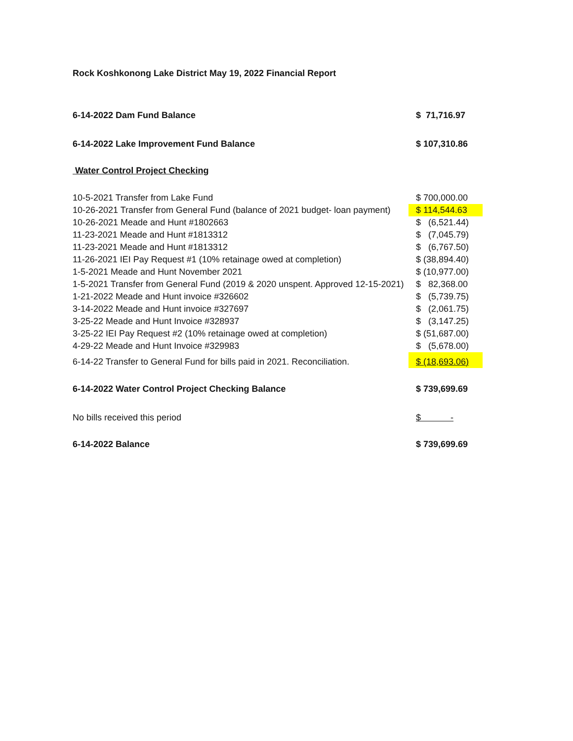Rock Koshkonong Lake District May 19, 2022 Financial Report
| 6-14-2022 Dam Fund Balance | $ 71,716.97 |
| 6-14-2022 Lake Improvement Fund Balance | $ 107,310.86 |
| Water Control Project Checking | |
| 10-5-2021 Transfer from Lake Fund | $ 700,000.00 |
| 10-26-2021 Transfer from General Fund (balance of 2021 budget- loan payment) | $ 114,544.63 |
| 10-26-2021 Meade and Hunt #1802663 | $ (6,521.44) |
| 11-23-2021 Meade and Hunt #1813312 | $ (7,045.79) |
| 11-23-2021 Meade and Hunt #1813312 | $ (6,767.50) |
| 11-26-2021 IEI Pay Request #1 (10% retainage owed at completion) | $ (38,894.40) |
| 1-5-2021 Meade and Hunt November 2021 | $ (10,977.00) |
| 1-5-2021 Transfer from General Fund (2019 & 2020 unspent. Approved 12-15-2021) | $ 82,368.00 |
| 1-21-2022 Meade and Hunt invoice #326602 | $ (5,739.75) |
| 3-14-2022 Meade and Hunt invoice #327697 | $ (2,061.75) |
| 3-25-22 Meade and Hunt Invoice #328937 | $ (3,147.25) |
| 3-25-22 IEI Pay Request #2 (10% retainage owed at completion) | $ (51,687.00) |
| 4-29-22 Meade and Hunt Invoice #329983 | $ (5,678.00) |
| 6-14-22 Transfer to General Fund for bills paid in 2021. Reconciliation. | $ (18,693.06) |
| 6-14-2022 Water Control Project Checking Balance | $ 739,699.69 |
| No bills received this period | $ - |
| 6-14-2022 Balance | $ 739,699.69 |